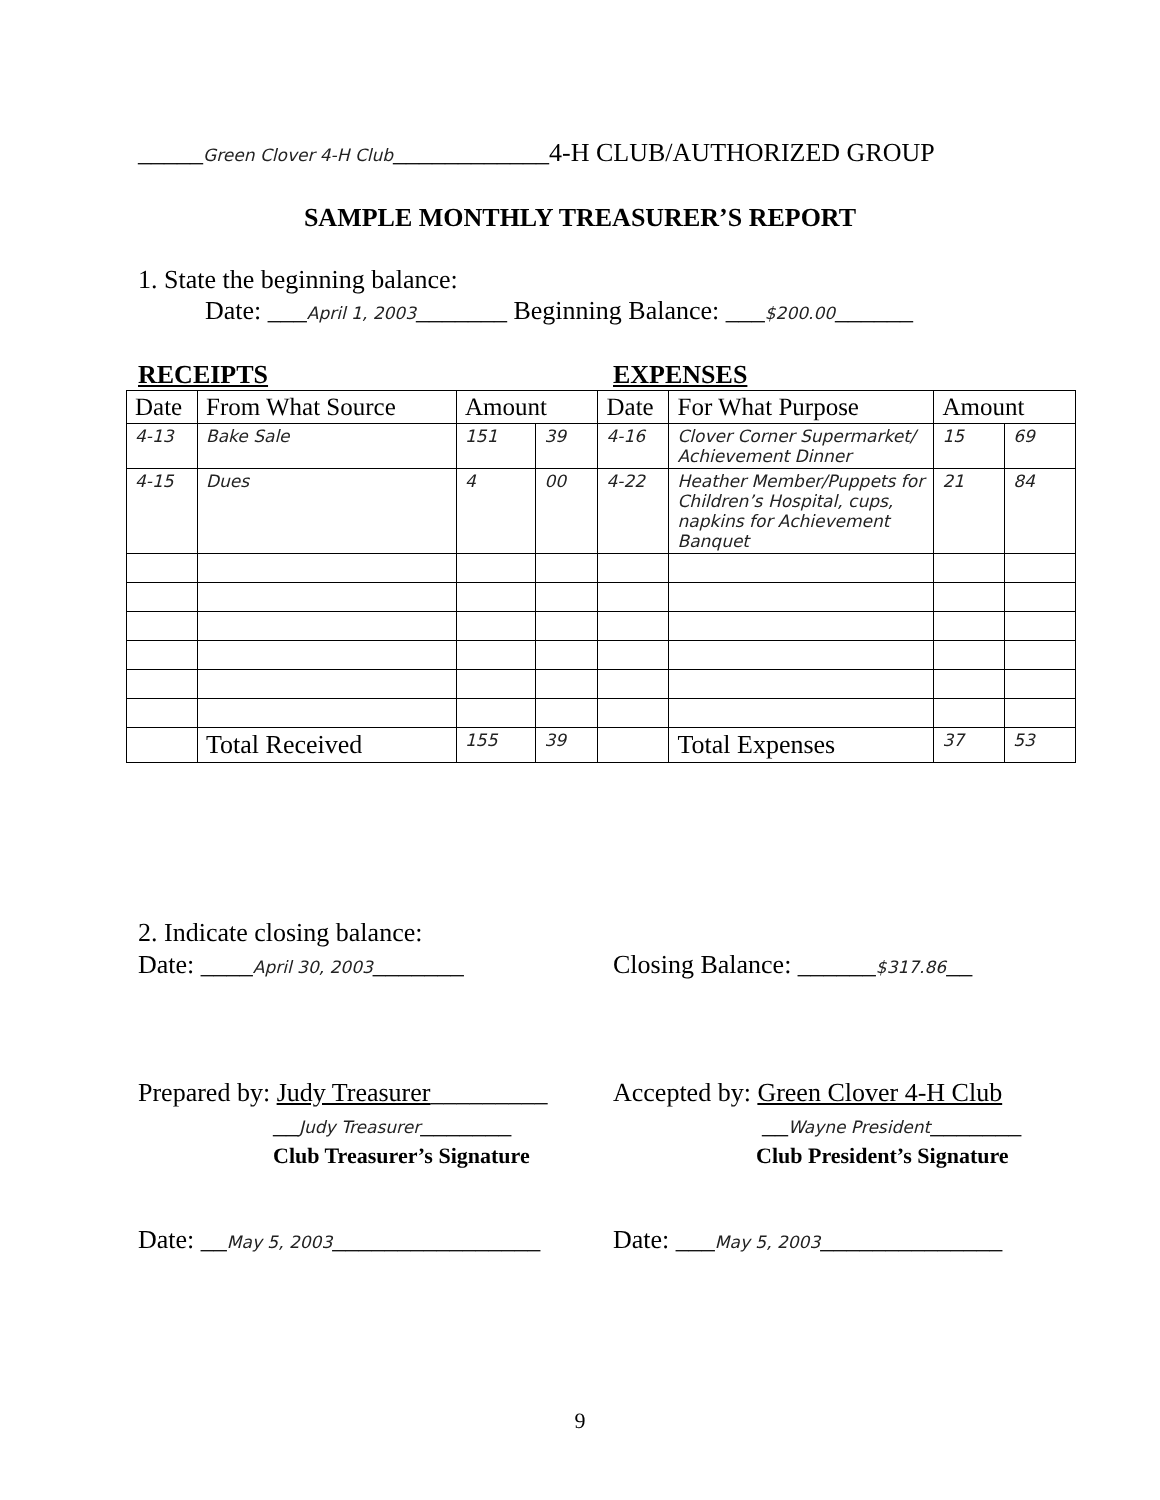_____Green Clover 4-H Club____________4-H CLUB/AUTHORIZED GROUP
SAMPLE MONTHLY TREASURER’S REPORT
1. State the beginning balance:
Date: ___April 1, 2003_______ Beginning Balance: ___$200.00______
RECEIPTS EXPENSES
| Date | From What Source | Amount | | Date | For What Purpose | Amount | |
| --- | --- | --- | --- | --- | --- | --- | --- |
| 4-13 | Bake Sale | 151 | 39 | 4-16 | Clover Corner Supermarket/ Achievement Dinner | 15 | 69 |
| 4-15 | Dues | 4 | 00 | 4-22 | Heather Member/Puppets for Children’s Hospital, cups, napkins for Achievement Banquet | 21 | 84 |
| | Total Received | 155 | 39 | | Total Expenses | 37 | 53 |
2. Indicate closing balance:
Date: ____April 30, 2003_______
Closing Balance: ______$317.86__
Prepared by: Judy Treasurer_________
Accepted by: Green Clover 4-H Club
__Judy Treasurer_______ __Wayne President_______
Club Treasurer’s Signature Club President’s Signature
Date: __May 5, 2003________________
Date: ___May 5, 2003______________
9